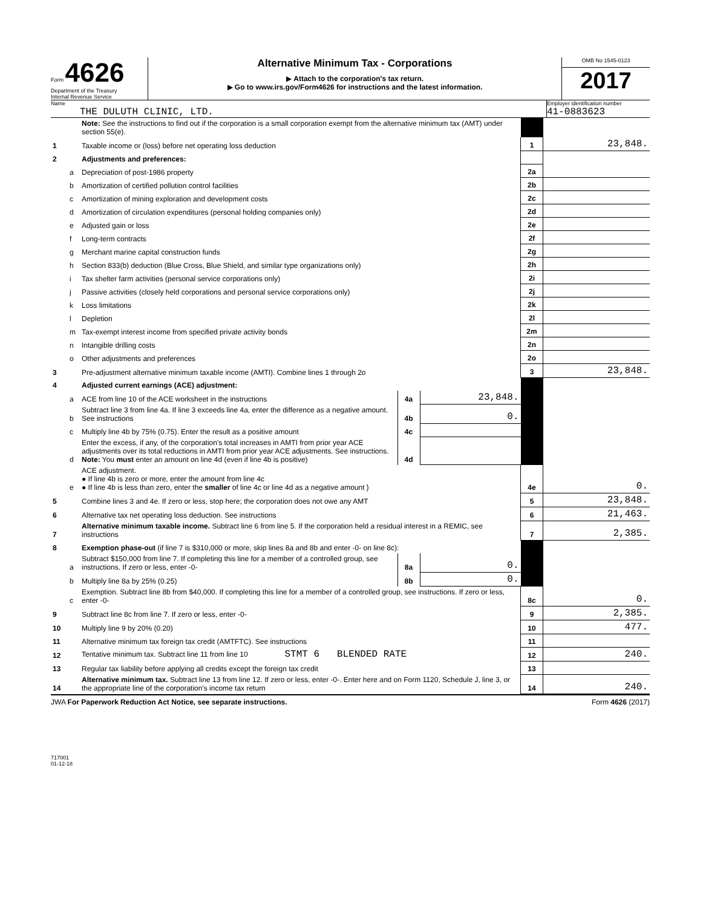Form 4626
Department of the Treasury
Internal Revenue Service
Alternative Minimum Tax - Corporations
▶ Attach to the corporation's tax return.
▶ Go to www.irs.gov/Form4626 for instructions and the latest information.
OMB No 1545-0123
2017
Name
THE DULUTH CLINIC, LTD.
Employer identification number
41-0883623
| | | Note: See the instructions to find out if the corporation is a small corporation exempt from the alternative minimum tax (AMT) under section 55(e). | | | | |
| 1 | | Taxable income or (loss) before net operating loss deduction | | | 1 | 23,848. |
| 2 | | Adjustments and preferences: | | | | |
| | a | Depreciation of post-1986 property | | | 2a | |
| | b | Amortization of certified pollution control facilities | | | 2b | |
| | c | Amortization of mining exploration and development costs | | | 2c | |
| | d | Amortization of circulation expenditures (personal holding companies only) | | | 2d | |
| | e | Adjusted gain or loss | | | 2e | |
| | f | Long-term contracts | | | 2f | |
| | g | Merchant marine capital construction funds | | | 2g | |
| | h | Section 833(b) deduction (Blue Cross, Blue Shield, and similar type organizations only) | | | 2h | |
| | i | Tax shelter farm activities (personal service corporations only) | | | 2i | |
| | j | Passive activities (closely held corporations and personal service corporations only) | | | 2j | |
| | k | Loss limitations | | | 2k | |
| | l | Depletion | | | 2l | |
| | m | Tax-exempt interest income from specified private activity bonds | | | 2m | |
| | n | Intangible drilling costs | | | 2n | |
| | o | Other adjustments and preferences | | | 2o | |
| 3 | | Pre-adjustment alternative minimum taxable income (AMTI). Combine lines 1 through 2o | | | 3 | 23,848. |
| 4 | | Adjusted current earnings (ACE) adjustment: | | | | |
| | a | ACE from line 10 of the ACE worksheet in the instructions | 4a | 23,848. | | |
| | b | Subtract line 3 from line 4a. If line 3 exceeds line 4a, enter the difference as a negative amount. See instructions | 4b | 0. | | |
| | c | Multiply line 4b by 75% (0.75). Enter the result as a positive amount | 4c | | | |
| | d | Enter the excess, if any, of the corporation's total increases in AMTI from prior year ACE adjustments over its total reductions in AMTI from prior year ACE adjustments. See instructions. Note: You must enter an amount on line 4d (even if line 4b is positive) | 4d | | | |
| | e | ACE adjustment. ● If line 4b is zero or more, enter the amount from line 4c ● If line 4b is less than zero, enter the smaller of line 4c or line 4d as a negative amount } | | | 4e | 0. |
| 5 | | Combine lines 3 and 4e. If zero or less, stop here; the corporation does not owe any AMT | | | 5 | 23,848. |
| 6 | | Alternative tax net operating loss deduction. See instructions | | | 6 | 21,463. |
| 7 | | Alternative minimum taxable income. Subtract line 6 from line 5. If the corporation held a residual interest in a REMIC, see instructions | | | 7 | 2,385. |
| 8 | | Exemption phase-out (if line 7 is $310,000 or more, skip lines 8a and 8b and enter -0- on line 8c): | | | | |
| | a | Subtract $150,000 from line 7. If completing this line for a member of a controlled group, see instructions. If zero or less, enter -0- | 8a | 0. | | |
| | b | Multiply line 8a by 25% (0.25) | 8b | 0. | | |
| | c | Exemption. Subtract line 8b from $40,000. If completing this line for a member of a controlled group, see instructions. If zero or less, enter -0- | | | 8c | 0. |
| 9 | | Subtract line 8c from line 7. If zero or less, enter -0- | | | 9 | 2,385. |
| 10 | | Multiply line 9 by 20% (0.20) | | | 10 | 477. |
| 11 | | Alternative minimum tax foreign tax credit (AMTFTC). See instructions | | | 11 | |
| 12 | | Tentative minimum tax. Subtract line 11 from line 10 STMT 6 BLENDED RATE | | | 12 | 240. |
| 13 | | Regular tax liability before applying all credits except the foreign tax credit | | | 13 | |
| 14 | | Alternative minimum tax. Subtract line 13 from line 12. If zero or less, enter -0-. Enter here and on Form 1120, Schedule J, line 3, or the appropriate line of the corporation's income tax return | | | 14 | 240. |
JWA For Paperwork Reduction Act Notice, see separate instructions.
Form 4626 (2017)
717001
01-12-18